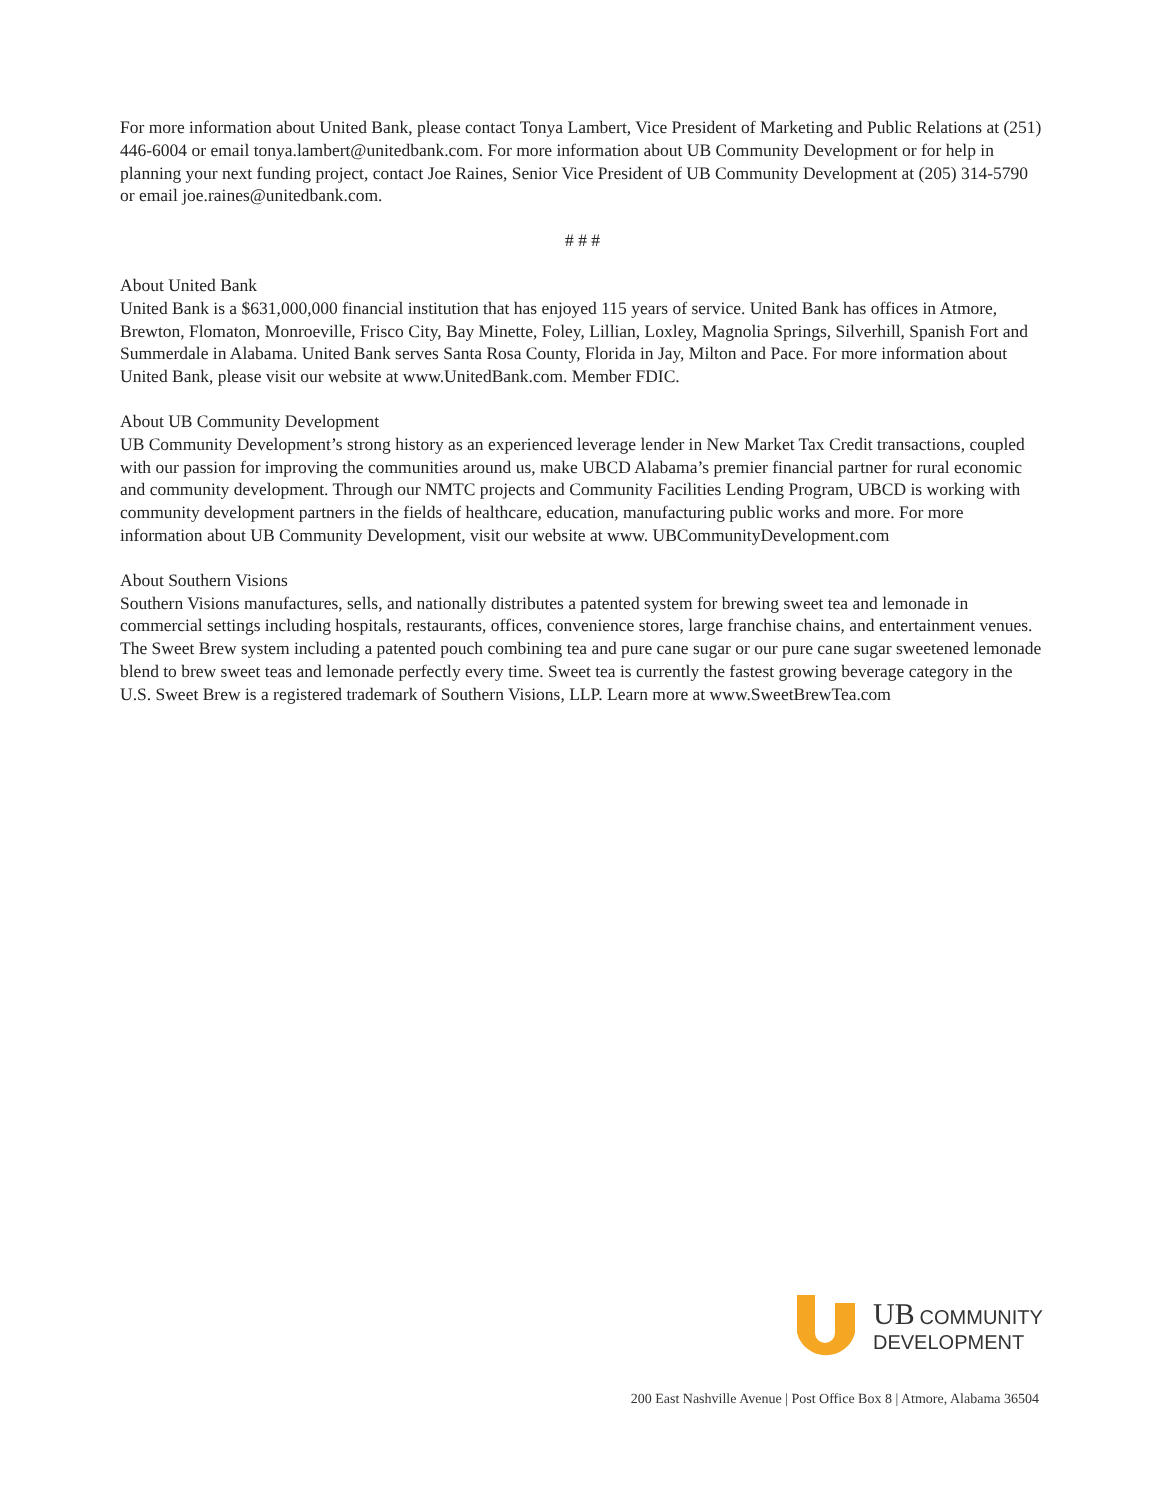For more information about United Bank, please contact Tonya Lambert, Vice President of Marketing and Public Relations at (251) 446-6004 or email tonya.lambert@unitedbank.com. For more information about UB Community Development or for help in planning your next funding project, contact Joe Raines, Senior Vice President of UB Community Development at (205) 314-5790 or email joe.raines@unitedbank.com.
# # #
About United Bank
United Bank is a $631,000,000 financial institution that has enjoyed 115 years of service. United Bank has offices in Atmore, Brewton, Flomaton, Monroeville, Frisco City, Bay Minette, Foley, Lillian, Loxley, Magnolia Springs, Silverhill, Spanish Fort and Summerdale in Alabama. United Bank serves Santa Rosa County, Florida in Jay, Milton and Pace. For more information about United Bank, please visit our website at www.UnitedBank.com. Member FDIC.
About UB Community Development
UB Community Development’s strong history as an experienced leverage lender in New Market Tax Credit transactions, coupled with our passion for improving the communities around us, make UBCD Alabama’s premier financial partner for rural economic and community development. Through our NMTC projects and Community Facilities Lending Program, UBCD is working with community development partners in the fields of healthcare, education, manufacturing public works and more. For more information about UB Community Development, visit our website at www. UBCommunityDevelopment.com
About Southern Visions
Southern Visions manufactures, sells, and nationally distributes a patented system for brewing sweet tea and lemonade in commercial settings including hospitals, restaurants, offices, convenience stores, large franchise chains, and entertainment venues. The Sweet Brew system including a patented pouch combining tea and pure cane sugar or our pure cane sugar sweetened lemonade blend to brew sweet teas and lemonade perfectly every time. Sweet tea is currently the fastest growing beverage category in the U.S. Sweet Brew is a registered trademark of Southern Visions, LLP. Learn more at www.SweetBrewTea.com
UB COMMUNITY
DEVELOPMENT
200 East Nashville Avenue | Post Office Box 8 | Atmore, Alabama 36504